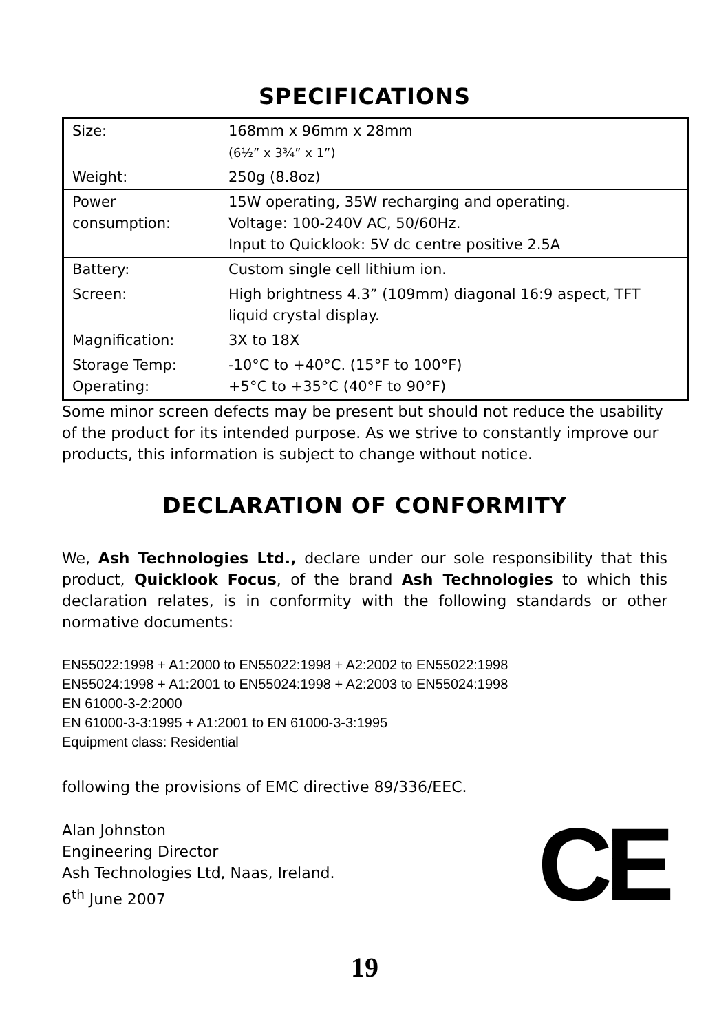SPECIFICATIONS
| Size: | 168mm x 96mm x 28mm (6½” x 3¾” x 1”) |
| Weight: | 250g (8.8oz) |
| Power consumption: | 15W operating, 35W recharging and operating. Voltage: 100-240V AC, 50/60Hz. Input to Quicklook: 5V dc centre positive 2.5A |
| Battery: | Custom single cell lithium ion. |
| Screen: | High brightness 4.3” (109mm) diagonal 16:9 aspect, TFT liquid crystal display. |
| Magnification: | 3X to 18X |
| Storage Temp: Operating: | -10°C to +40°C. (15°F to 100°F) +5°C to +35°C (40°F to 90°F) |
Some minor screen defects may be present but should not reduce the usability of the product for its intended purpose. As we strive to constantly improve our products, this information is subject to change without notice.
DECLARATION OF CONFORMITY
We, Ash Technologies Ltd., declare under our sole responsibility that this product, Quicklook Focus, of the brand Ash Technologies to which this declaration relates, is in conformity with the following standards or other normative documents:
EN55022:1998 + A1:2000 to EN55022:1998 + A2:2002 to EN55022:1998
EN55024:1998 + A1:2001 to EN55024:1998 + A2:2003 to EN55024:1998
EN 61000-3-2:2000
EN 61000-3-3:1995 + A1:2001 to EN 61000-3-3:1995
Equipment class: Residential
following the provisions of EMC directive 89/336/EEC.
Alan Johnston
Engineering Director
Ash Technologies Ltd, Naas, Ireland.
6<sup>th</sup> June 2007
CE
19